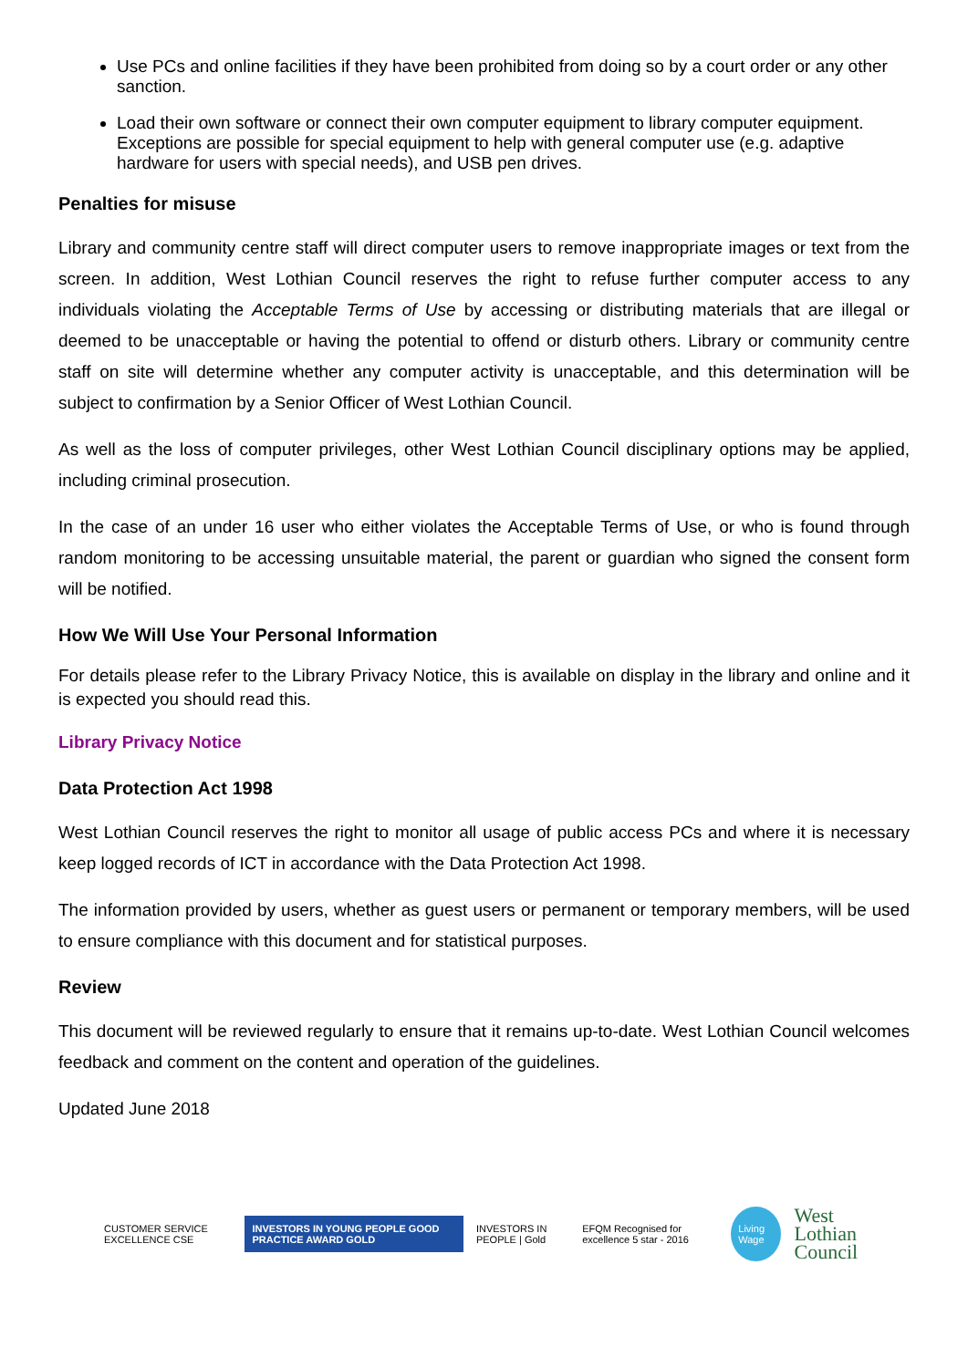Use PCs and online facilities if they have been prohibited from doing so by a court order or any other sanction.
Load their own software or connect their own computer equipment to library computer equipment. Exceptions are possible for special equipment to help with general computer use (e.g. adaptive hardware for users with special needs), and USB pen drives.
Penalties for misuse
Library and community centre staff will direct computer users to remove inappropriate images or text from the screen. In addition, West Lothian Council reserves the right to refuse further computer access to any individuals violating the Acceptable Terms of Use by accessing or distributing materials that are illegal or deemed to be unacceptable or having the potential to offend or disturb others. Library or community centre staff on site will determine whether any computer activity is unacceptable, and this determination will be subject to confirmation by a Senior Officer of West Lothian Council.
As well as the loss of computer privileges, other West Lothian Council disciplinary options may be applied, including criminal prosecution.
In the case of an under 16 user who either violates the Acceptable Terms of Use, or who is found through random monitoring to be accessing unsuitable material, the parent or guardian who signed the consent form will be notified.
How We Will Use Your Personal Information
For details please refer to the Library Privacy Notice, this is available on display in the library and online and it is expected you should read this.
Library Privacy Notice
Data Protection Act 1998
West Lothian Council reserves the right to monitor all usage of public access PCs and where it is necessary keep logged records of ICT in accordance with the Data Protection Act 1998.
The information provided by users, whether as guest users or permanent or temporary members, will be used to ensure compliance with this document and for statistical purposes.
Review
This document will be reviewed regularly to ensure that it remains up-to-date. West Lothian Council welcomes feedback and comment on the content and operation of the guidelines.
Updated June 2018
CUSTOMER SERVICE EXCELLENCE CSE INVESTORS IN YOUNG PEOPLE GOOD PRACTICE AWARD GOLD INVESTORS IN PEOPLE | Gold EFQM Recognised for excellence 5 star - 2016 Living Wage West Lothian
Council